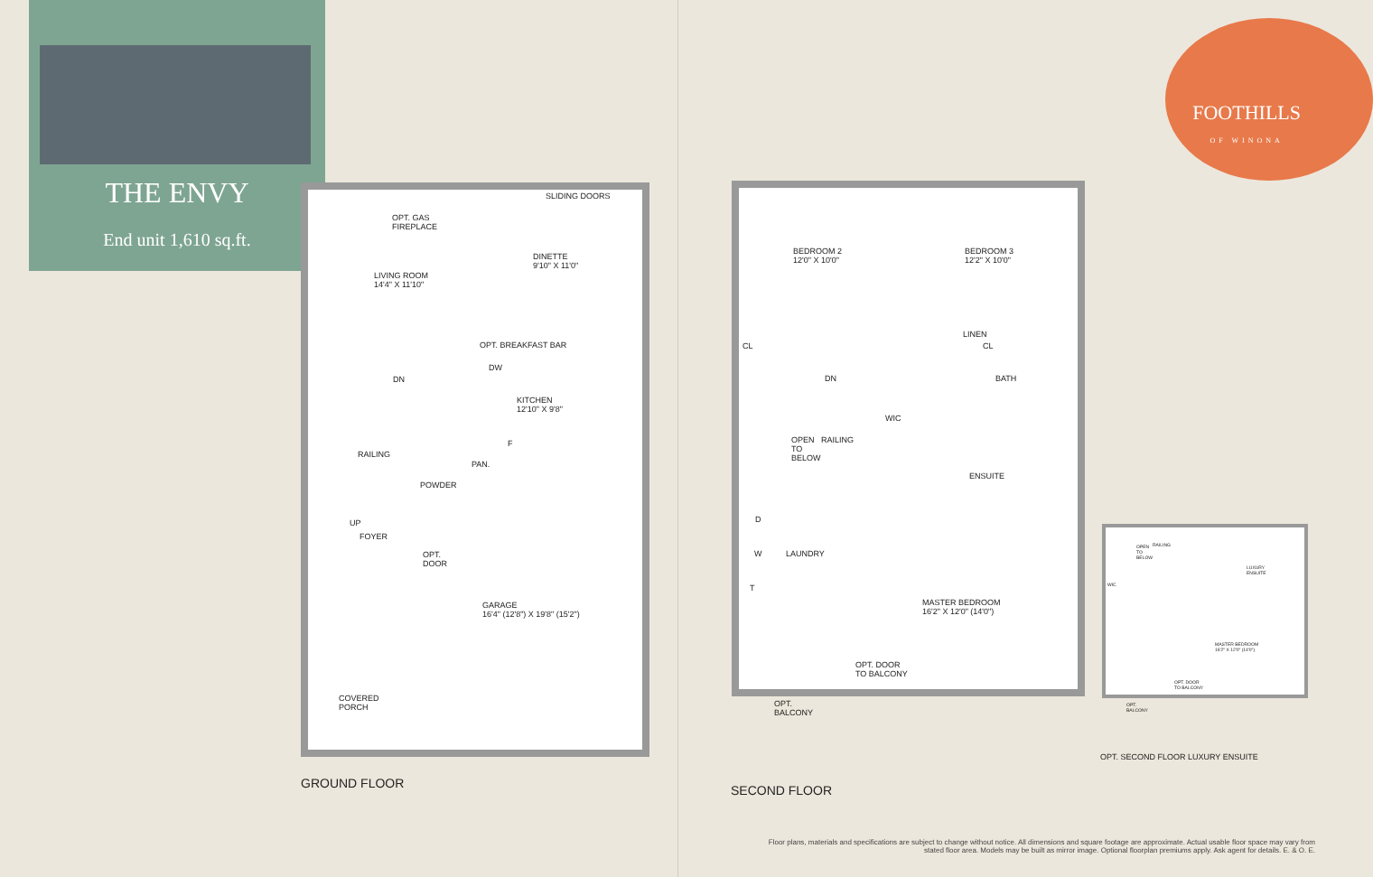THE ENVY
End unit 1,610 sq.ft.
SLIDING DOORS
OPT. GAS
FIREPLACE
DINETTE
9'10" X 11'0"
LIVING ROOM
14'4" X 11'10"
OPT. BREAKFAST BAR
DW
DN
KITCHEN
12'10" X 9'8"
F
RAILING
PAN.
POWDER
UP
FOYER
OPT.
DOOR
GARAGE
16'4" (12'8") X 19'8" (15'2")
COVERED
PORCH
GROUND FLOOR
BEDROOM 2
12'0" X 10'0"
BEDROOM 3
12'2" X 10'0"
CL
LINEN
CL
DN BATH
WIC
OPEN
TO
BELOW
RAILING
ENSUITE
D
W LAUNDRY
T
MASTER BEDROOM
16'2" X 12'0" (14'0")
OPT. DOOR
TO BALCONY
OPT.
BALCONY
SECOND FLOOR
OPEN
TO
BELOW
RAILING
LUXURY
ENSUITE
WIC
MASTER BEDROOM
16'2" X 12'0" (14'0")
OPT. DOOR
TO BALCONY
OPT.
BALCONY
OPT. SECOND FLOOR LUXURY ENSUITE
FOOTHILLS
OF WINONA
Floor plans, materials and specifications are subject to change without notice. All dimensions and square footage are approximate. Actual usable floor space may vary from stated floor area. Models may be built as mirror image. Optional floorplan premiums apply. Ask agent for details. E. & O. E.